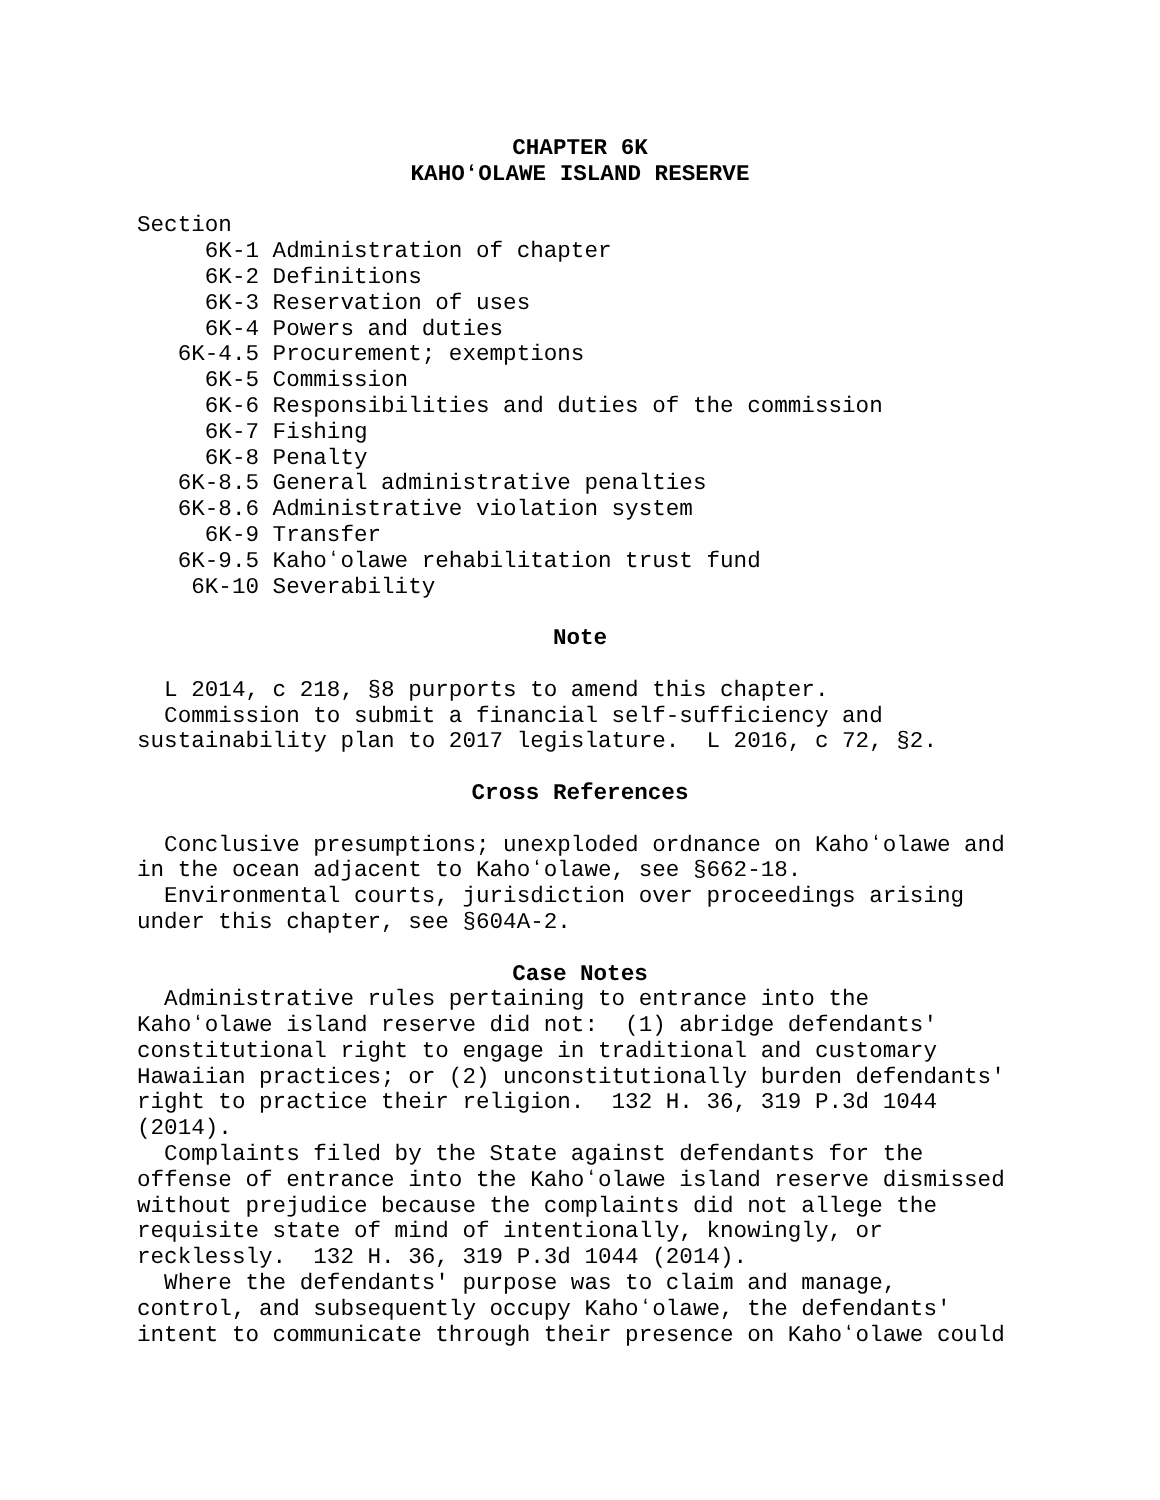CHAPTER 6K
KAHOʻOLAWE ISLAND RESERVE
Section
     6K-1 Administration of chapter
     6K-2 Definitions
     6K-3 Reservation of uses
     6K-4 Powers and duties
   6K-4.5 Procurement; exemptions
     6K-5 Commission
     6K-6 Responsibilities and duties of the commission
     6K-7 Fishing
     6K-8 Penalty
   6K-8.5 General administrative penalties
   6K-8.6 Administrative violation system
     6K-9 Transfer
   6K-9.5 Kahoʻolawe rehabilitation trust fund
    6K-10 Severability
Note
  L 2014, c 218, §8 purports to amend this chapter.
  Commission to submit a financial self-sufficiency and
sustainability plan to 2017 legislature.  L 2016, c 72, §2.
Cross References
  Conclusive presumptions; unexploded ordnance on Kahoʻolawe and
in the ocean adjacent to Kahoʻolawe, see §662-18.
  Environmental courts, jurisdiction over proceedings arising
under this chapter, see §604A-2.
Case Notes
  Administrative rules pertaining to entrance into the
Kahoʻolawe island reserve did not:  (1) abridge defendants'
constitutional right to engage in traditional and customary
Hawaiian practices; or (2) unconstitutionally burden defendants'
right to practice their religion.  132 H. 36, 319 P.3d 1044
(2014).
  Complaints filed by the State against defendants for the
offense of entrance into the Kahoʻolawe island reserve dismissed
without prejudice because the complaints did not allege the
requisite state of mind of intentionally, knowingly, or
recklessly.  132 H. 36, 319 P.3d 1044 (2014).
  Where the defendants' purpose was to claim and manage,
control, and subsequently occupy Kahoʻolawe, the defendants'
intent to communicate through their presence on Kahoʻolawe could